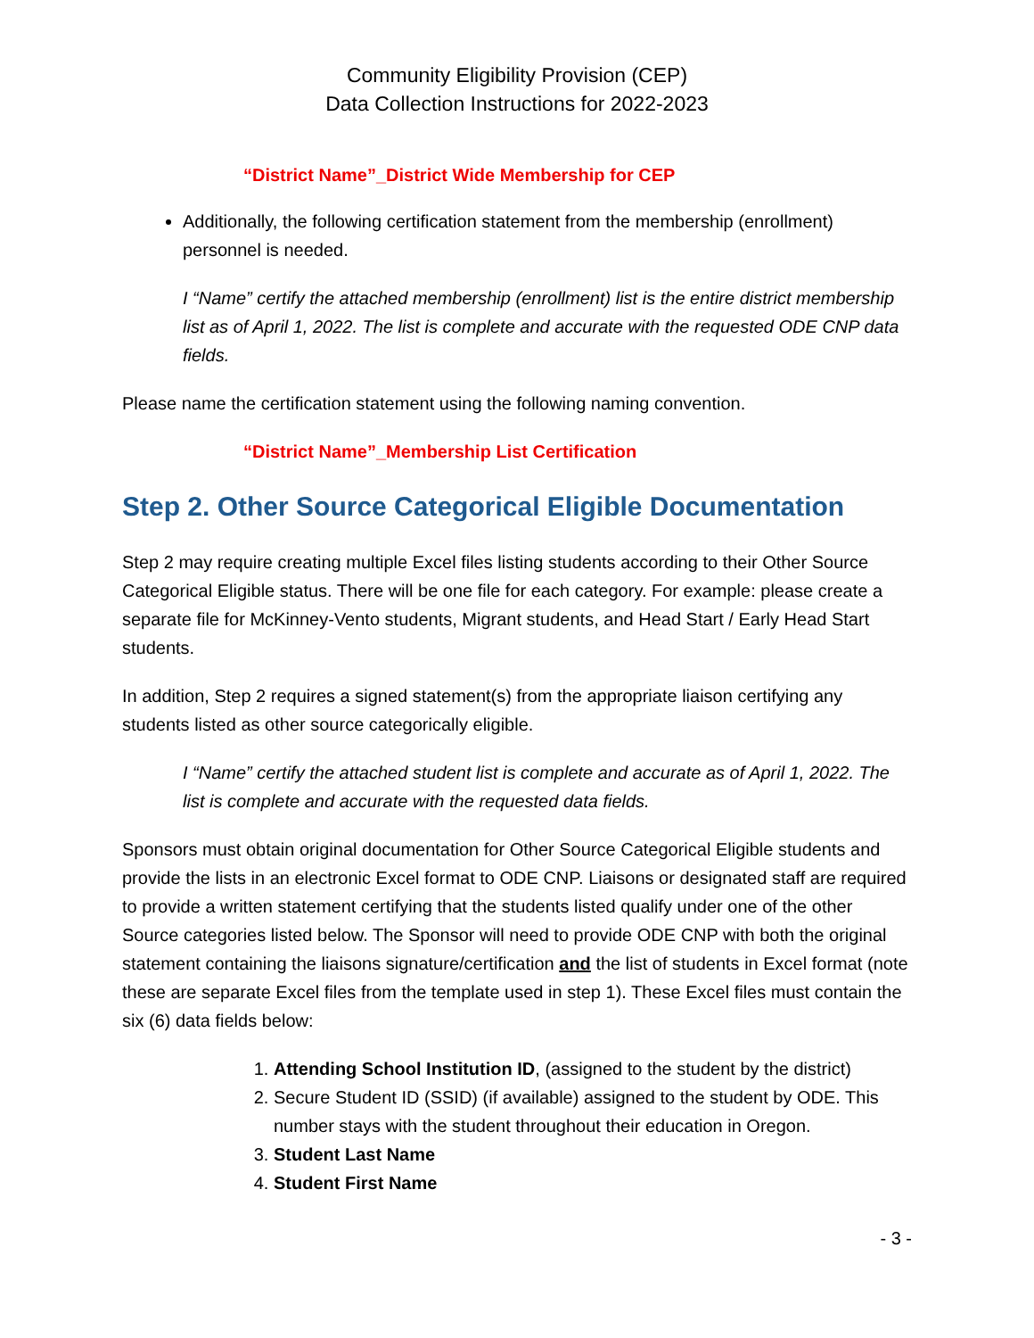Community Eligibility Provision (CEP)
Data Collection Instructions for 2022-2023
“District Name”_District Wide Membership for CEP
Additionally, the following certification statement from the membership (enrollment) personnel is needed.
I “Name” certify the attached membership (enrollment) list is the entire district membership list as of April 1, 2022. The list is complete and accurate with the requested ODE CNP data fields.
Please name the certification statement using the following naming convention.
“District Name”_Membership List Certification
Step 2. Other Source Categorical Eligible Documentation
Step 2 may require creating multiple Excel files listing students according to their Other Source Categorical Eligible status. There will be one file for each category. For example: please create a separate file for McKinney-Vento students, Migrant students, and Head Start / Early Head Start students.
In addition, Step 2 requires a signed statement(s) from the appropriate liaison certifying any students listed as other source categorically eligible.
I “Name” certify the attached student list is complete and accurate as of April 1, 2022. The list is complete and accurate with the requested data fields.
Sponsors must obtain original documentation for Other Source Categorical Eligible students and provide the lists in an electronic Excel format to ODE CNP. Liaisons or designated staff are required to provide a written statement certifying that the students listed qualify under one of the other Source categories listed below. The Sponsor will need to provide ODE CNP with both the original statement containing the liaisons signature/certification and the list of students in Excel format (note these are separate Excel files from the template used in step 1). These Excel files must contain the six (6) data fields below:
1. Attending School Institution ID, (assigned to the student by the district)
2. Secure Student ID (SSID) (if available) assigned to the student by ODE. This number stays with the student throughout their education in Oregon.
3. Student Last Name
4. Student First Name
- 3 -